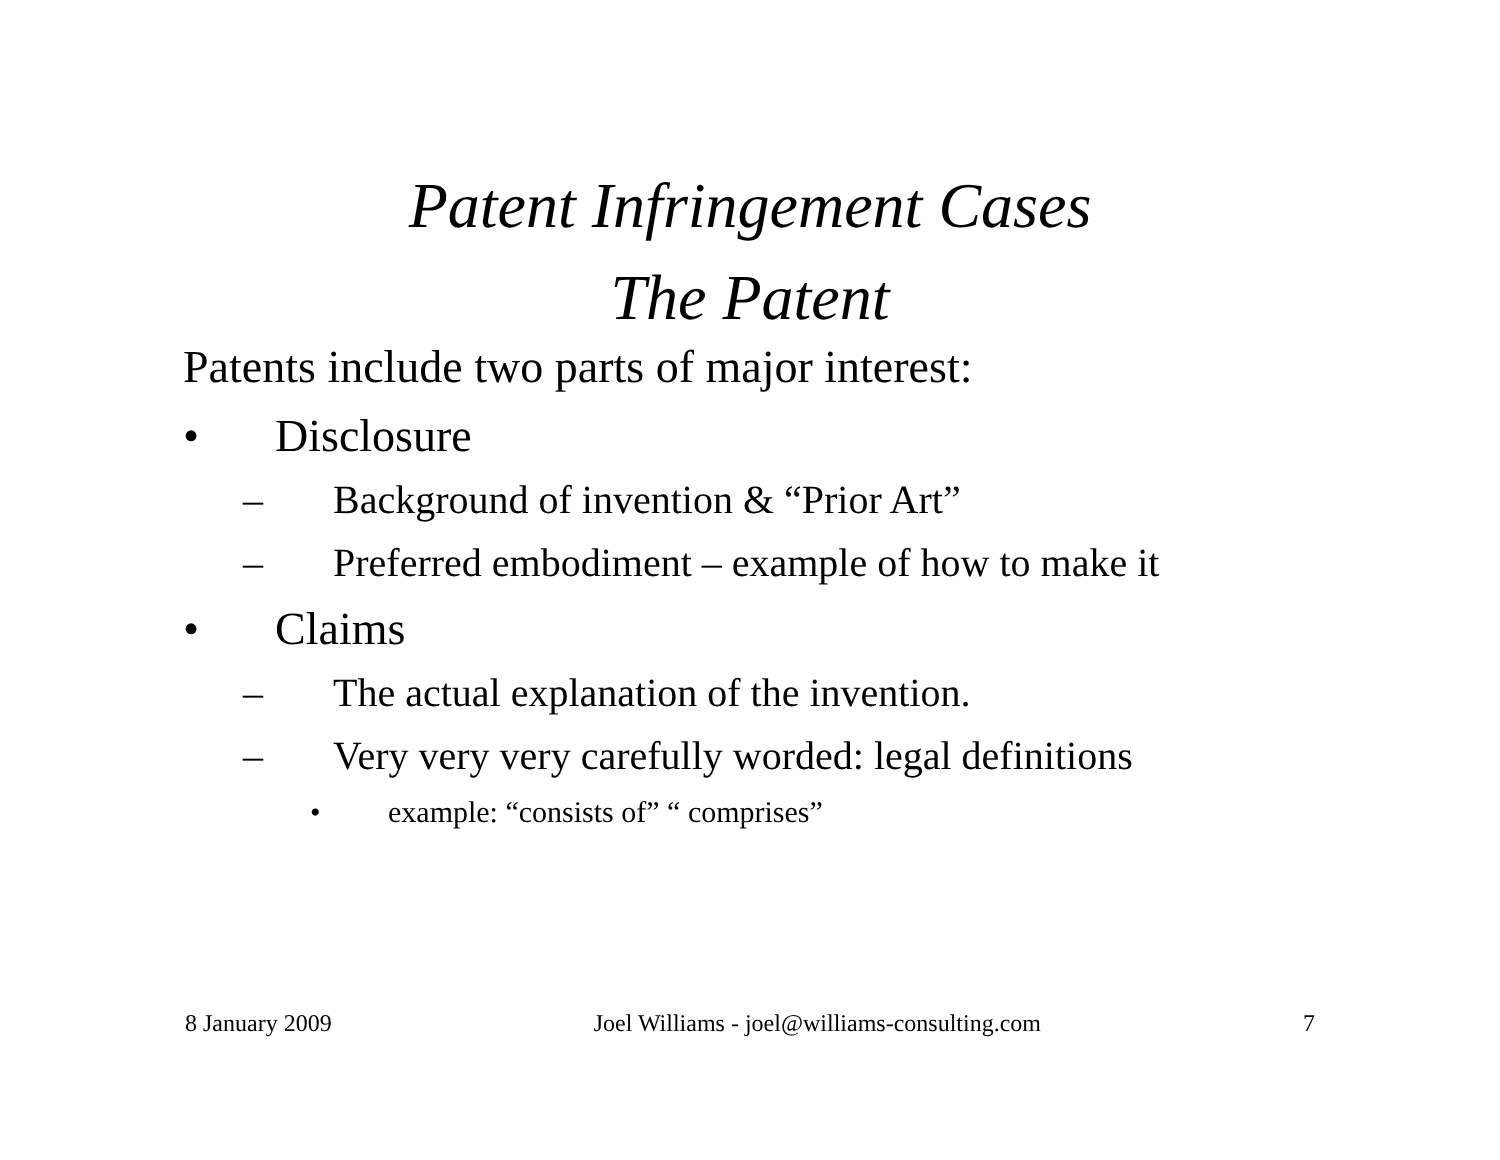Patent Infringement Cases
The Patent
Patents include two parts of major interest:
• Disclosure
– Background of invention & “Prior Art”
– Preferred embodiment – example of how to make it
• Claims
– The actual explanation of the invention.
– Very very very carefully worded: legal definitions
• example: “consists of” “ comprises”
8 January 2009 Joel Williams - joel@williams-consulting.com 7